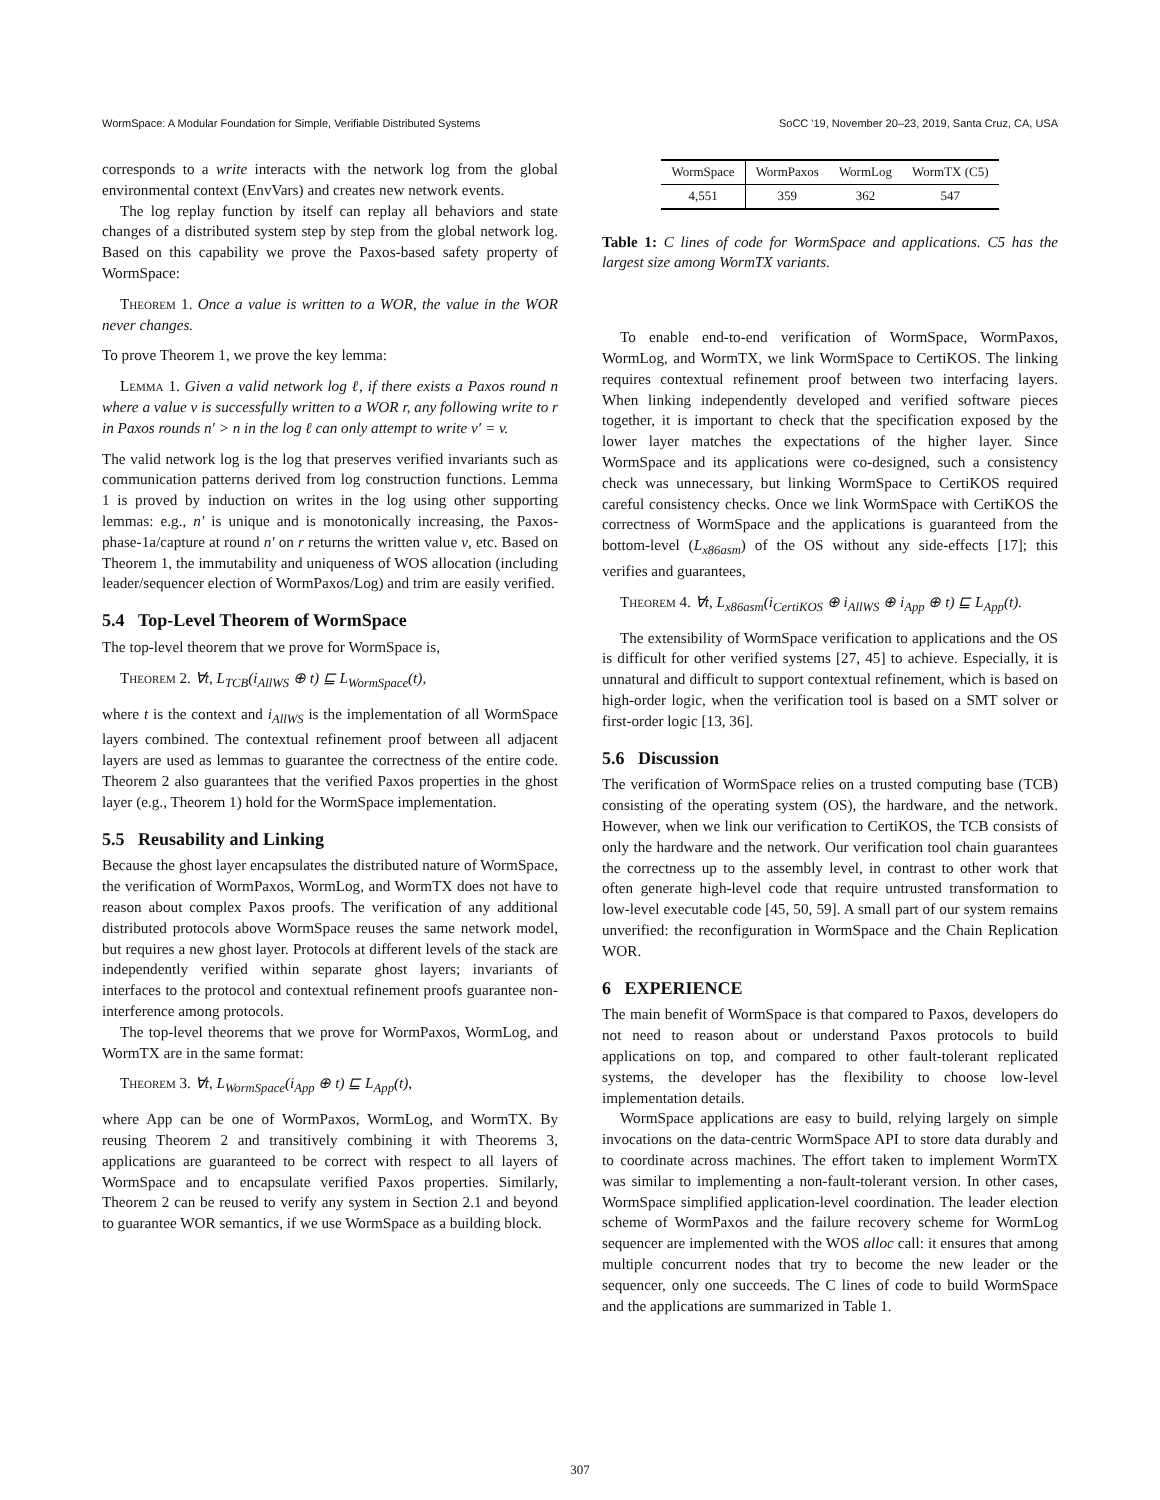WormSpace: A Modular Foundation for Simple, Verifiable Distributed Systems SoCC '19, November 20–23, 2019, Santa Cruz, CA, USA
corresponds to a write interacts with the network log from the global environmental context (EnvVars) and creates new network events.
The log replay function by itself can replay all behaviors and state changes of a distributed system step by step from the global network log. Based on this capability we prove the Paxos-based safety property of WormSpace:
Theorem 1. Once a value is written to a WOR, the value in the WOR never changes.
To prove Theorem 1, we prove the key lemma:
Lemma 1. Given a valid network log ℓ, if there exists a Paxos round n where a value v is successfully written to a WOR r, any following write to r in Paxos rounds n′ > n in the log ℓ can only attempt to write v′ = v.
The valid network log is the log that preserves verified invariants such as communication patterns derived from log construction functions. Lemma 1 is proved by induction on writes in the log using other supporting lemmas: e.g., n′ is unique and is monotonically increasing, the Paxos-phase-1a/capture at round n′ on r returns the written value v, etc. Based on Theorem 1, the immutability and uniqueness of WOS allocation (including leader/sequencer election of WormPaxos/Log) and trim are easily verified.
5.4 Top-Level Theorem of WormSpace
The top-level theorem that we prove for WormSpace is,
Theorem 2. ∀t, L<sub>TCB</sub>(i<sub>AllWS</sub> ⊕ t) ⊑ L<sub>WormSpace</sub>(t),
where t is the context and i<sub>AllWS</sub> is the implementation of all WormSpace layers combined. The contextual refinement proof between all adjacent layers are used as lemmas to guarantee the correctness of the entire code. Theorem 2 also guarantees that the verified Paxos properties in the ghost layer (e.g., Theorem 1) hold for the WormSpace implementation.
5.5 Reusability and Linking
Because the ghost layer encapsulates the distributed nature of WormSpace, the verification of WormPaxos, WormLog, and WormTX does not have to reason about complex Paxos proofs. The verification of any additional distributed protocols above WormSpace reuses the same network model, but requires a new ghost layer. Protocols at different levels of the stack are independently verified within separate ghost layers; invariants of interfaces to the protocol and contextual refinement proofs guarantee non-interference among protocols.
The top-level theorems that we prove for WormPaxos, WormLog, and WormTX are in the same format:
Theorem 3. ∀t, L<sub>WormSpace</sub>(i<sub>App</sub> ⊕ t) ⊑ L<sub>App</sub>(t),
where App can be one of WormPaxos, WormLog, and WormTX. By reusing Theorem 2 and transitively combining it with Theorems 3, applications are guaranteed to be correct with respect to all layers of WormSpace and to encapsulate verified Paxos properties. Similarly, Theorem 2 can be reused to verify any system in Section 2.1 and beyond to guarantee WOR semantics, if we use WormSpace as a building block.
| WormSpace | WormPaxos | WormLog | WormTX (C5) |
| --- | --- | --- | --- |
| 4,551 | 359 | 362 | 547 |
Table 1: C lines of code for WormSpace and applications. C5 has the largest size among WormTX variants.
To enable end-to-end verification of WormSpace, WormPaxos, WormLog, and WormTX, we link WormSpace to CertiKOS. The linking requires contextual refinement proof between two interfacing layers. When linking independently developed and verified software pieces together, it is important to check that the specification exposed by the lower layer matches the expectations of the higher layer. Since WormSpace and its applications were co-designed, such a consistency check was unnecessary, but linking WormSpace to CertiKOS required careful consistency checks. Once we link WormSpace with CertiKOS the correctness of WormSpace and the applications is guaranteed from the bottom-level (L<sub>x86asm</sub>) of the OS without any side-effects [17]; this verifies and guarantees,
Theorem 4. ∀t, L<sub>x86asm</sub>(i<sub>CertiKOS</sub> ⊕ i<sub>AllWS</sub> ⊕ i<sub>App</sub> ⊕ t) ⊑ L<sub>App</sub>(t).
The extensibility of WormSpace verification to applications and the OS is difficult for other verified systems [27, 45] to achieve. Especially, it is unnatural and difficult to support contextual refinement, which is based on high-order logic, when the verification tool is based on a SMT solver or first-order logic [13, 36].
5.6 Discussion
The verification of WormSpace relies on a trusted computing base (TCB) consisting of the operating system (OS), the hardware, and the network. However, when we link our verification to CertiKOS, the TCB consists of only the hardware and the network. Our verification tool chain guarantees the correctness up to the assembly level, in contrast to other work that often generate high-level code that require untrusted transformation to low-level executable code [45, 50, 59]. A small part of our system remains unverified: the reconfiguration in WormSpace and the Chain Replication WOR.
6 EXPERIENCE
The main benefit of WormSpace is that compared to Paxos, developers do not need to reason about or understand Paxos protocols to build applications on top, and compared to other fault-tolerant replicated systems, the developer has the flexibility to choose low-level implementation details.
WormSpace applications are easy to build, relying largely on simple invocations on the data-centric WormSpace API to store data durably and to coordinate across machines. The effort taken to implement WormTX was similar to implementing a non-fault-tolerant version. In other cases, WormSpace simplified application-level coordination. The leader election scheme of WormPaxos and the failure recovery scheme for WormLog sequencer are implemented with the WOS alloc call: it ensures that among multiple concurrent nodes that try to become the new leader or the sequencer, only one succeeds. The C lines of code to build WormSpace and the applications are summarized in Table 1.
307